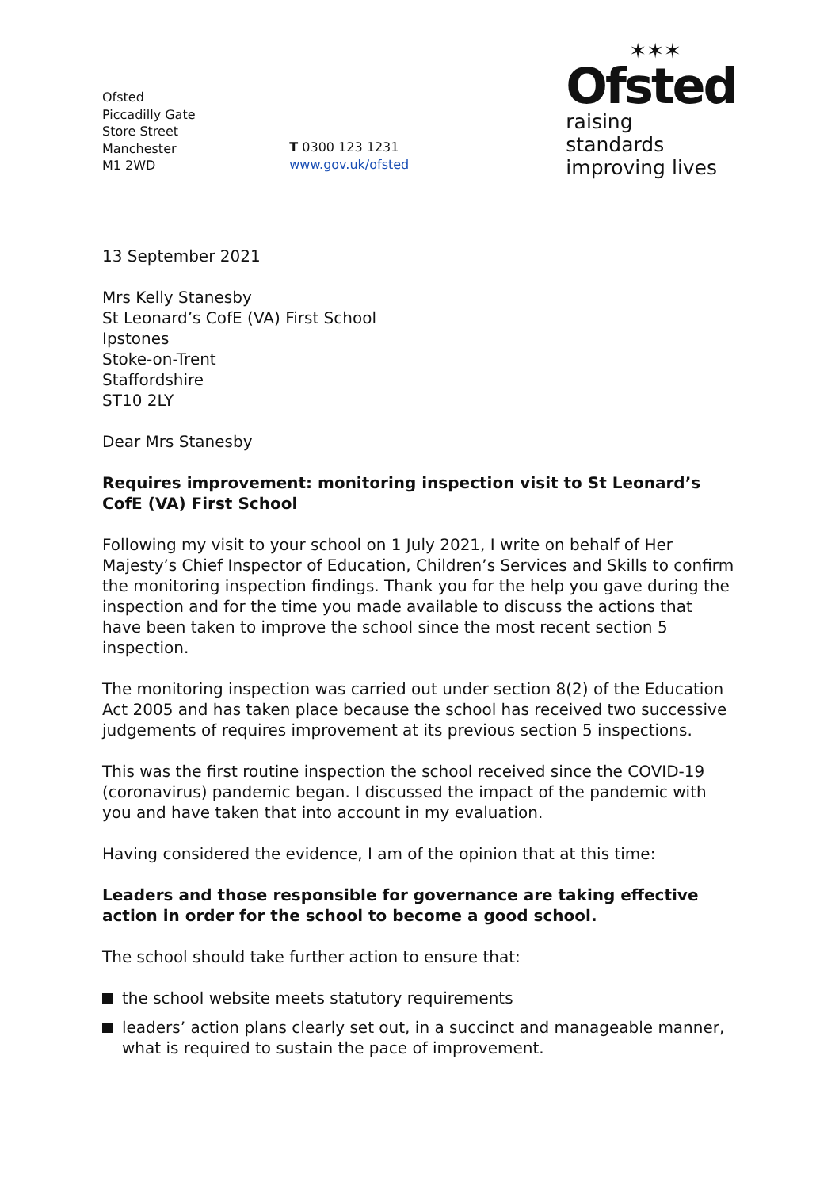Ofsted
Piccadilly Gate
Store Street
Manchester
M1 2WD
T 0300 123 1231
www.gov.uk/ofsted
✶✶✶
Ofsted
raising standards
improving lives
13 September 2021
Mrs Kelly Stanesby
St Leonard’s CofE (VA) First School
Ipstones
Stoke-on-Trent
Staffordshire
ST10 2LY
Dear Mrs Stanesby
Requires improvement: monitoring inspection visit to St Leonard’s CofE (VA) First School
Following my visit to your school on 1 July 2021, I write on behalf of Her Majesty’s Chief Inspector of Education, Children’s Services and Skills to confirm the monitoring inspection findings. Thank you for the help you gave during the inspection and for the time you made available to discuss the actions that have been taken to improve the school since the most recent section 5 inspection.
The monitoring inspection was carried out under section 8(2) of the Education Act 2005 and has taken place because the school has received two successive judgements of requires improvement at its previous section 5 inspections.
This was the first routine inspection the school received since the COVID-19 (coronavirus) pandemic began. I discussed the impact of the pandemic with you and have taken that into account in my evaluation.
Having considered the evidence, I am of the opinion that at this time:
Leaders and those responsible for governance are taking effective action in order for the school to become a good school.
The school should take further action to ensure that:
the school website meets statutory requirements
leaders’ action plans clearly set out, in a succinct and manageable manner, what is required to sustain the pace of improvement.